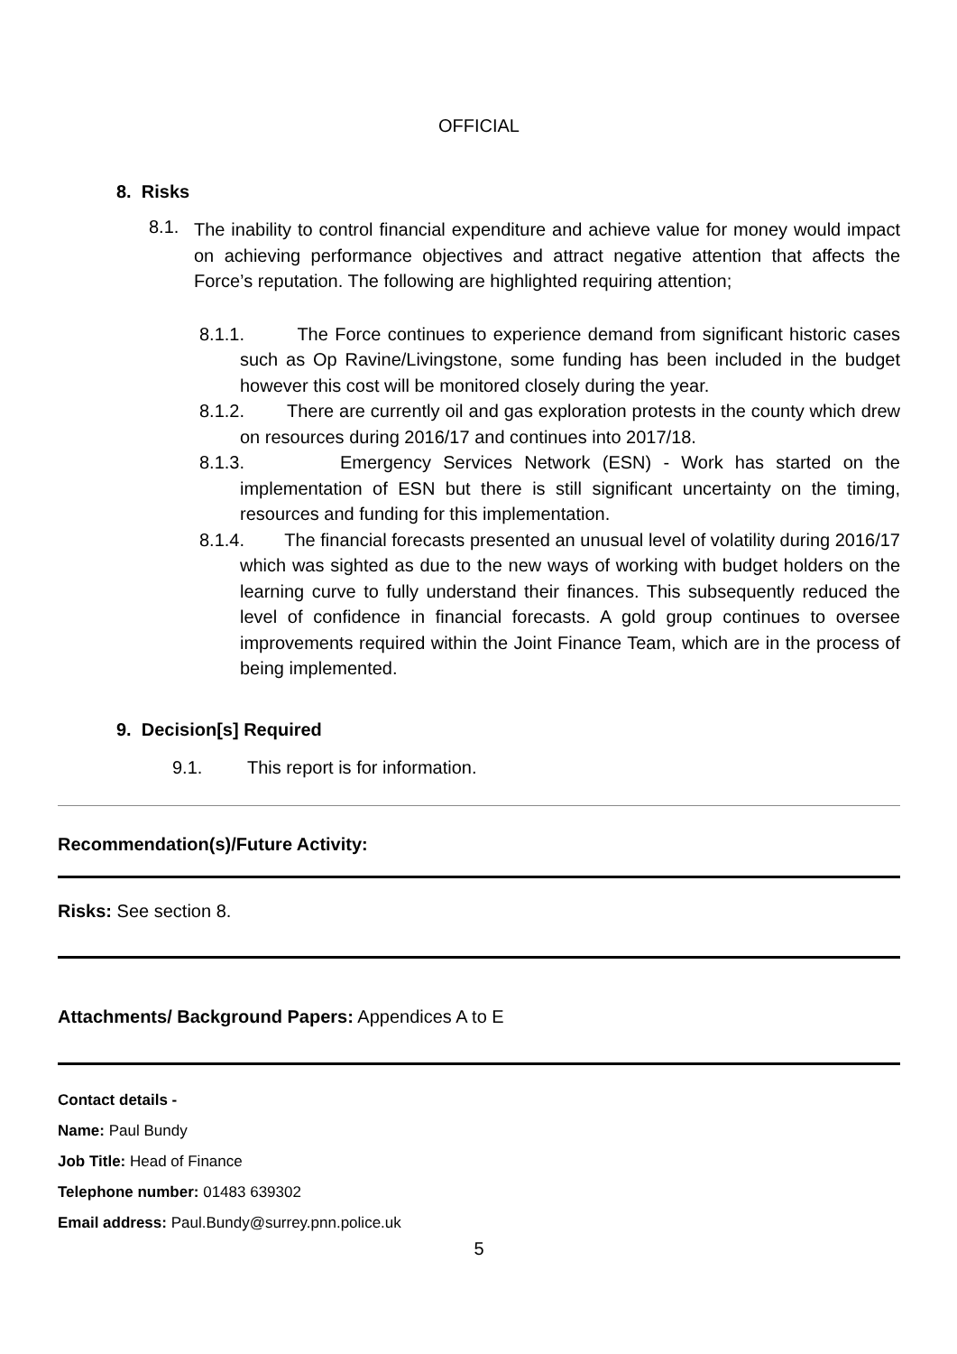OFFICIAL
8. Risks
8.1.
The inability to control financial expenditure and achieve value for money would impact on achieving performance objectives and attract negative attention that affects the Force’s reputation. The following are highlighted requiring attention;
8.1.1. The Force continues to experience demand from significant historic cases such as Op Ravine/Livingstone, some funding has been included in the budget however this cost will be monitored closely during the year.
8.1.2. There are currently oil and gas exploration protests in the county which drew on resources during 2016/17 and continues into 2017/18.
8.1.3. Emergency Services Network (ESN) - Work has started on the implementation of ESN but there is still significant uncertainty on the timing, resources and funding for this implementation.
8.1.4. The financial forecasts presented an unusual level of volatility during 2016/17 which was sighted as due to the new ways of working with budget holders on the learning curve to fully understand their finances. This subsequently reduced the level of confidence in financial forecasts. A gold group continues to oversee improvements required within the Joint Finance Team, which are in the process of being implemented.
9. Decision[s] Required
9.1. This report is for information.
Recommendation(s)/Future Activity:
Risks: See section 8.
Attachments/ Background Papers: Appendices A to E
Contact details -
Name: Paul Bundy
Job Title: Head of Finance
Telephone number: 01483 639302
Email address: Paul.Bundy@surrey.pnn.police.uk
5